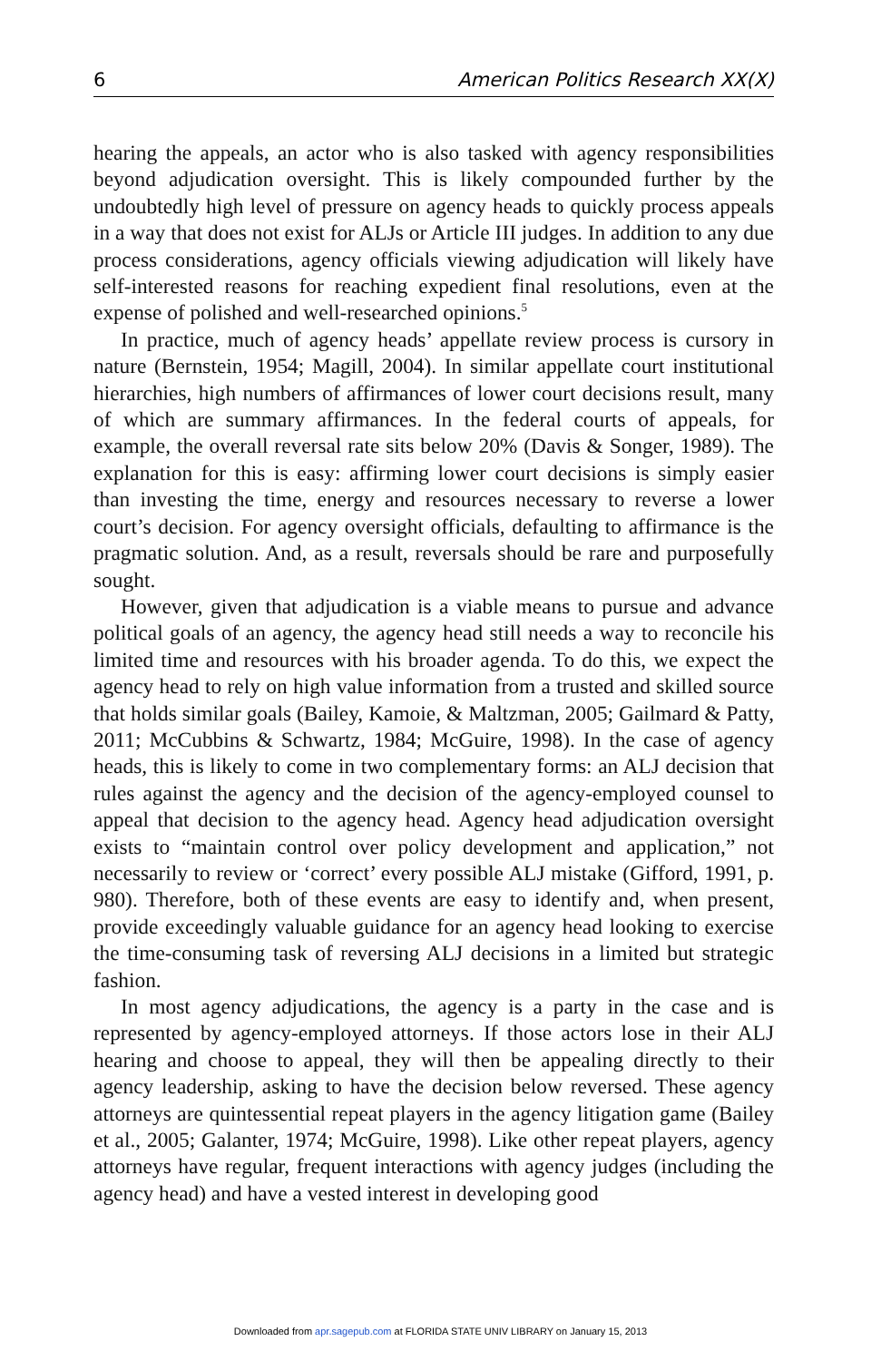6 American Politics Research XX(X)
hearing the appeals, an actor who is also tasked with agency responsibilities beyond adjudication oversight. This is likely compounded further by the undoubtedly high level of pressure on agency heads to quickly process appeals in a way that does not exist for ALJs or Article III judges. In addition to any due process considerations, agency officials viewing adjudication will likely have self-interested reasons for reaching expedient final resolutions, even at the expense of polished and well-researched opinions.<sup>5</sup>
In practice, much of agency heads’ appellate review process is cursory in nature (Bernstein, 1954; Magill, 2004). In similar appellate court institutional hierarchies, high numbers of affirmances of lower court decisions result, many of which are summary affirmances. In the federal courts of appeals, for example, the overall reversal rate sits below 20% (Davis & Songer, 1989). The explanation for this is easy: affirming lower court decisions is simply easier than investing the time, energy and resources necessary to reverse a lower court’s decision. For agency oversight officials, defaulting to affirmance is the pragmatic solution. And, as a result, reversals should be rare and purposefully sought.
However, given that adjudication is a viable means to pursue and advance political goals of an agency, the agency head still needs a way to reconcile his limited time and resources with his broader agenda. To do this, we expect the agency head to rely on high value information from a trusted and skilled source that holds similar goals (Bailey, Kamoie, & Maltzman, 2005; Gailmard & Patty, 2011; McCubbins & Schwartz, 1984; McGuire, 1998). In the case of agency heads, this is likely to come in two complementary forms: an ALJ decision that rules against the agency and the decision of the agency-employed counsel to appeal that decision to the agency head. Agency head adjudication oversight exists to “maintain control over policy development and application,” not necessarily to review or ‘correct’ every possible ALJ mistake (Gifford, 1991, p. 980). Therefore, both of these events are easy to identify and, when present, provide exceedingly valuable guidance for an agency head looking to exercise the time-consuming task of reversing ALJ decisions in a limited but strategic fashion.
In most agency adjudications, the agency is a party in the case and is represented by agency-employed attorneys. If those actors lose in their ALJ hearing and choose to appeal, they will then be appealing directly to their agency leadership, asking to have the decision below reversed. These agency attorneys are quintessential repeat players in the agency litigation game (Bailey et al., 2005; Galanter, 1974; McGuire, 1998). Like other repeat players, agency attorneys have regular, frequent interactions with agency judges (including the agency head) and have a vested interest in developing good
Downloaded from apr.sagepub.com at FLORIDA STATE UNIV LIBRARY on January 15, 2013